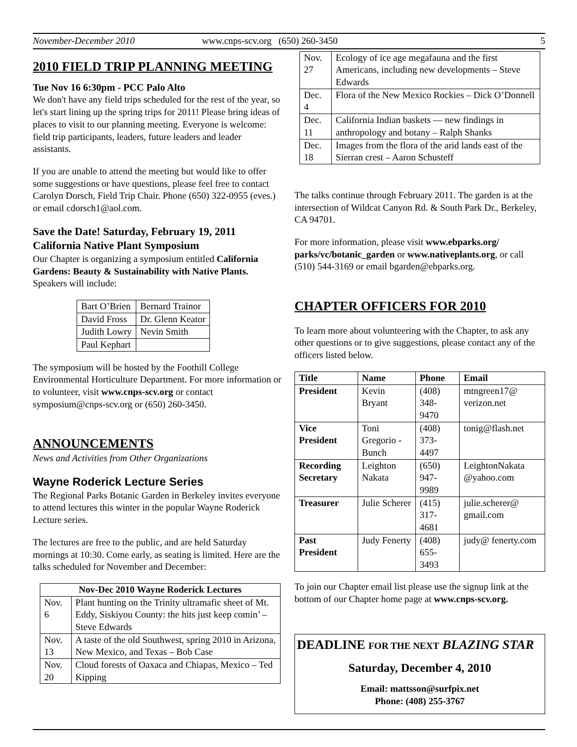November-December 2010 www.cnps-scv.org (650) 260-3450 5
2010 FIELD TRIP PLANNING MEETING
Tue Nov 16 6:30pm - PCC Palo Alto
We don't have any field trips scheduled for the rest of the year, so let's start lining up the spring trips for 2011! Please bring ideas of places to visit to our planning meeting. Everyone is welcome: field trip participants, leaders, future leaders and leader assistants.
If you are unable to attend the meeting but would like to offer some suggestions or have questions, please feel free to contact Carolyn Dorsch, Field Trip Chair. Phone (650) 322-0955 (eves.) or email cdorsch1@aol.com.
Save the Date! Saturday, February 19, 2011
California Native Plant Symposium
Our Chapter is organizing a symposium entitled California Gardens: Beauty & Sustainability with Native Plants. Speakers will include:
| Bart O’Brien | Bernard Trainor |
| David Fross | Dr. Glenn Keator |
| Judith Lowry | Nevin Smith |
| Paul Kephart | |
The symposium will be hosted by the Foothill College Environmental Horticulture Department. For more information or to volunteer, visit www.cnps-scv.org or contact symposium@cnps-scv.org or (650) 260-3450.
ANNOUNCEMENTS
News and Activities from Other Organizations
Wayne Roderick Lecture Series
The Regional Parks Botanic Garden in Berkeley invites everyone to attend lectures this winter in the popular Wayne Roderick Lecture series.
The lectures are free to the public, and are held Saturday mornings at 10:30. Come early, as seating is limited. Here are the talks scheduled for November and December:
| Nov-Dec 2010 Wayne Roderick Lectures | |
| --- | --- |
| Nov. 6 | Plant hunting on the Trinity ultramafic sheet of Mt. Eddy, Siskiyou County: the hits just keep comin’ – Steve Edwards |
| Nov. 13 | A taste of the old Southwest, spring 2010 in Arizona, New Mexico, and Texas – Bob Case |
| Nov. 20 | Cloud forests of Oaxaca and Chiapas, Mexico – Ted Kipping |
| Nov. 27 | Ecology of ice age megafauna and the first Americans, including new developments – Steve Edwards |
| Dec. 4 | Flora of the New Mexico Rockies – Dick O’Donnell |
| Dec. 11 | California Indian baskets — new findings in anthropology and botany – Ralph Shanks |
| Dec. 18 | Images from the flora of the arid lands east of the Sierran crest – Aaron Schusteff |
The talks continue through February 2011. The garden is at the intersection of Wildcat Canyon Rd. & South Park Dr., Berkeley, CA 94701.
For more information, please visit www.ebparks.org/ parks/vc/botanic_garden or www.nativeplants.org, or call (510) 544-3169 or email bgarden@ebparks.org.
CHAPTER OFFICERS FOR 2010
To learn more about volunteering with the Chapter, to ask any other questions or to give suggestions, please contact any of the officers listed below.
| Title | Name | Phone | Email |
| --- | --- | --- | --- |
| President | Kevin Bryant | (408) 348-9470 | mtngreen17@ verizon.net |
| Vice President | Toni Gregorio -Bunch | (408) 373-4497 | tonig@flash.net |
| Recording Secretary | Leighton Nakata | (650) 947-9989 | LeightonNakata @yahoo.com |
| Treasurer | Julie Scherer | (415) 317-4681 | julie.scherer@ gmail.com |
| Past President | Judy Fenerty | (408) 655-3493 | judy@ fenerty.com |
To join our Chapter email list please use the signup link at the bottom of our Chapter home page at www.cnps-scv.org.
DEADLINE FOR THE NEXT BLAZING STAR
Saturday, December 4, 2010
Email: mattsson@surfpix.net
Phone: (408) 255-3767